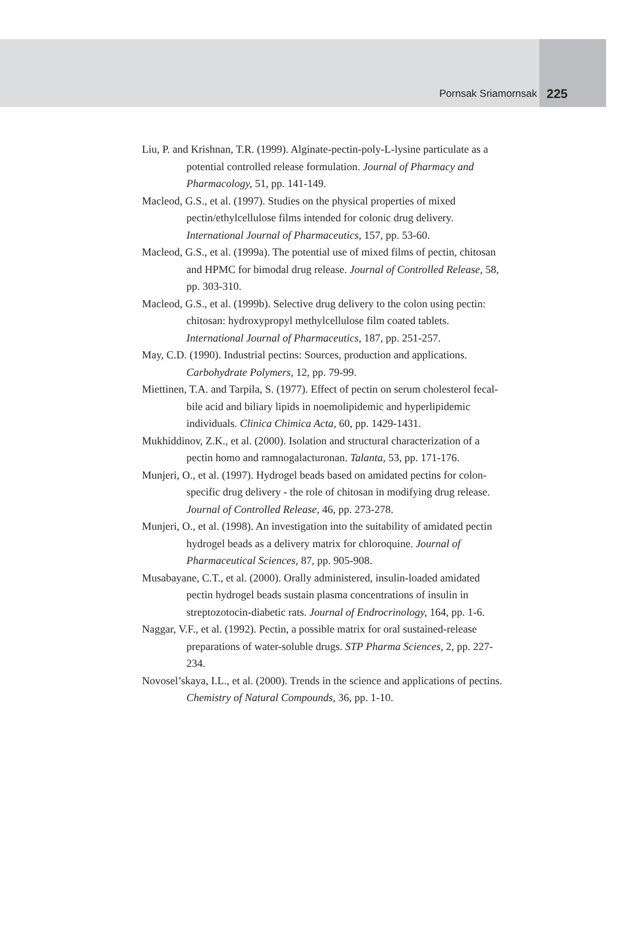Pornsak Sriamornsak
225
Liu, P. and Krishnan, T.R. (1999). Alginate-pectin-poly-L-lysine particulate as a potential controlled release formulation. Journal of Pharmacy and Pharmacology, 51, pp. 141-149.
Macleod, G.S., et al. (1997). Studies on the physical properties of mixed pectin/ethylcellulose films intended for colonic drug delivery. International Journal of Pharmaceutics, 157, pp. 53-60.
Macleod, G.S., et al. (1999a). The potential use of mixed films of pectin, chitosan and HPMC for bimodal drug release. Journal of Controlled Release, 58, pp. 303-310.
Macleod, G.S., et al. (1999b). Selective drug delivery to the colon using pectin: chitosan: hydroxypropyl methylcellulose film coated tablets. International Journal of Pharmaceutics, 187, pp. 251-257.
May, C.D. (1990). Industrial pectins: Sources, production and applications. Carbohydrate Polymers, 12, pp. 79-99.
Miettinen, T.A. and Tarpila, S. (1977). Effect of pectin on serum cholesterol fecal-bile acid and biliary lipids in noemolipidemic and hyperlipidemic individuals. Clinica Chimica Acta, 60, pp. 1429-1431.
Mukhiddinov, Z.K., et al. (2000). Isolation and structural characterization of a pectin homo and ramnogalacturonan. Talanta, 53, pp. 171-176.
Munjeri, O., et al. (1997). Hydrogel beads based on amidated pectins for colon-specific drug delivery - the role of chitosan in modifying drug release. Journal of Controlled Release, 46, pp. 273-278.
Munjeri, O., et al. (1998). An investigation into the suitability of amidated pectin hydrogel beads as a delivery matrix for chloroquine. Journal of Pharmaceutical Sciences, 87, pp. 905-908.
Musabayane, C.T., et al. (2000). Orally administered, insulin-loaded amidated pectin hydrogel beads sustain plasma concentrations of insulin in streptozotocin-diabetic rats. Journal of Endrocrinology, 164, pp. 1-6.
Naggar, V.F., et al. (1992). Pectin, a possible matrix for oral sustained-release preparations of water-soluble drugs. STP Pharma Sciences, 2, pp. 227-234.
Novosel’skaya, I.L., et al. (2000). Trends in the science and applications of pectins. Chemistry of Natural Compounds, 36, pp. 1-10.